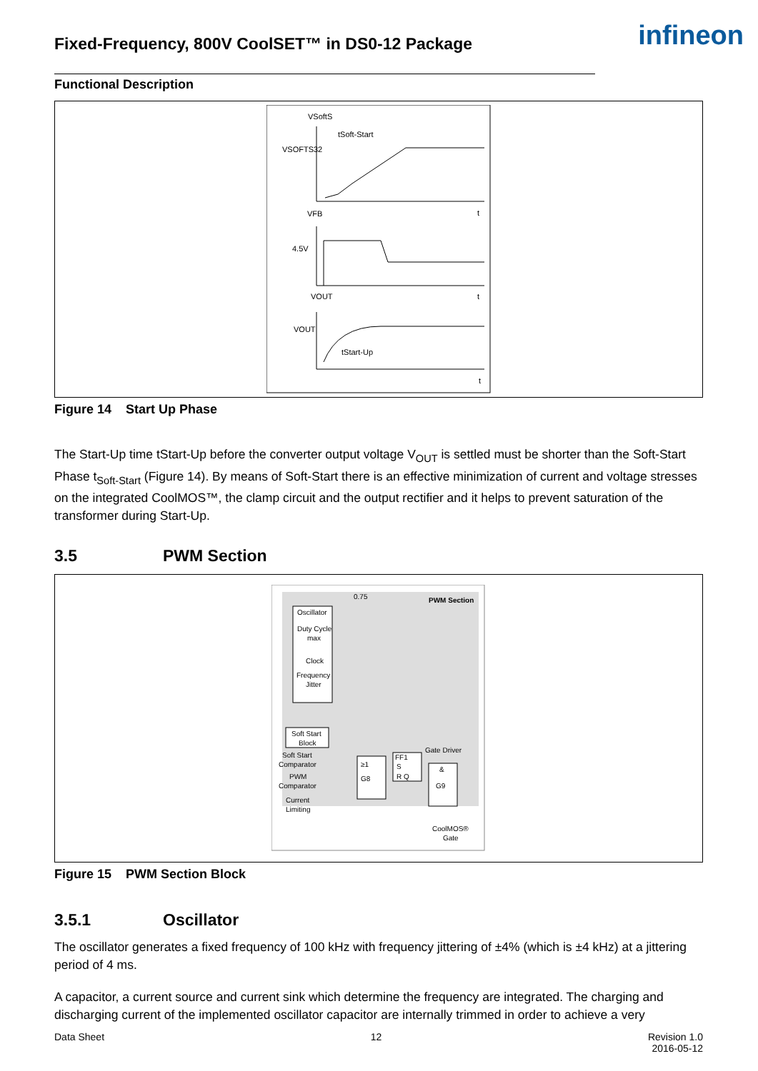Fixed-Frequency, 800V CoolSET™ in DS0-12 Package
infineon
Functional Description
VSoftS
VSOFTS32
tSoft-Start
t
VFB
4.5V
VOUT
t
VOUT
tStart-Up
t
Figure 14 Start Up Phase
The Start-Up time tStart-Up before the converter output voltage V<sub>OUT</sub> is settled must be shorter than the Soft-Start Phase t<sub>Soft-Start</sub> (Figure 14). By means of Soft-Start there is an effective minimization of current and voltage stresses on the integrated CoolMOS™, the clamp circuit and the output rectifier and it helps to prevent saturation of the transformer during Start-Up.
3.5 PWM Section
PWM Section
0.75
Oscillator
Duty Cycle
max
Clock
Frequency
Jitter
Soft Start
Block
Soft Start
Comparator
PWM
Comparator
Current
Limiting
≥1
G8
FF1
S
R Q
Gate Driver
&
G9
CoolMOS®
Gate
Figure 15 PWM Section Block
3.5.1 Oscillator
The oscillator generates a fixed frequency of 100 kHz with frequency jittering of ±4% (which is ±4 kHz) at a jittering period of 4 ms.
A capacitor, a current source and current sink which determine the frequency are integrated. The charging and discharging current of the implemented oscillator capacitor are internally trimmed in order to achieve a very
Data Sheet 12 Revision 1.0
2016-05-12